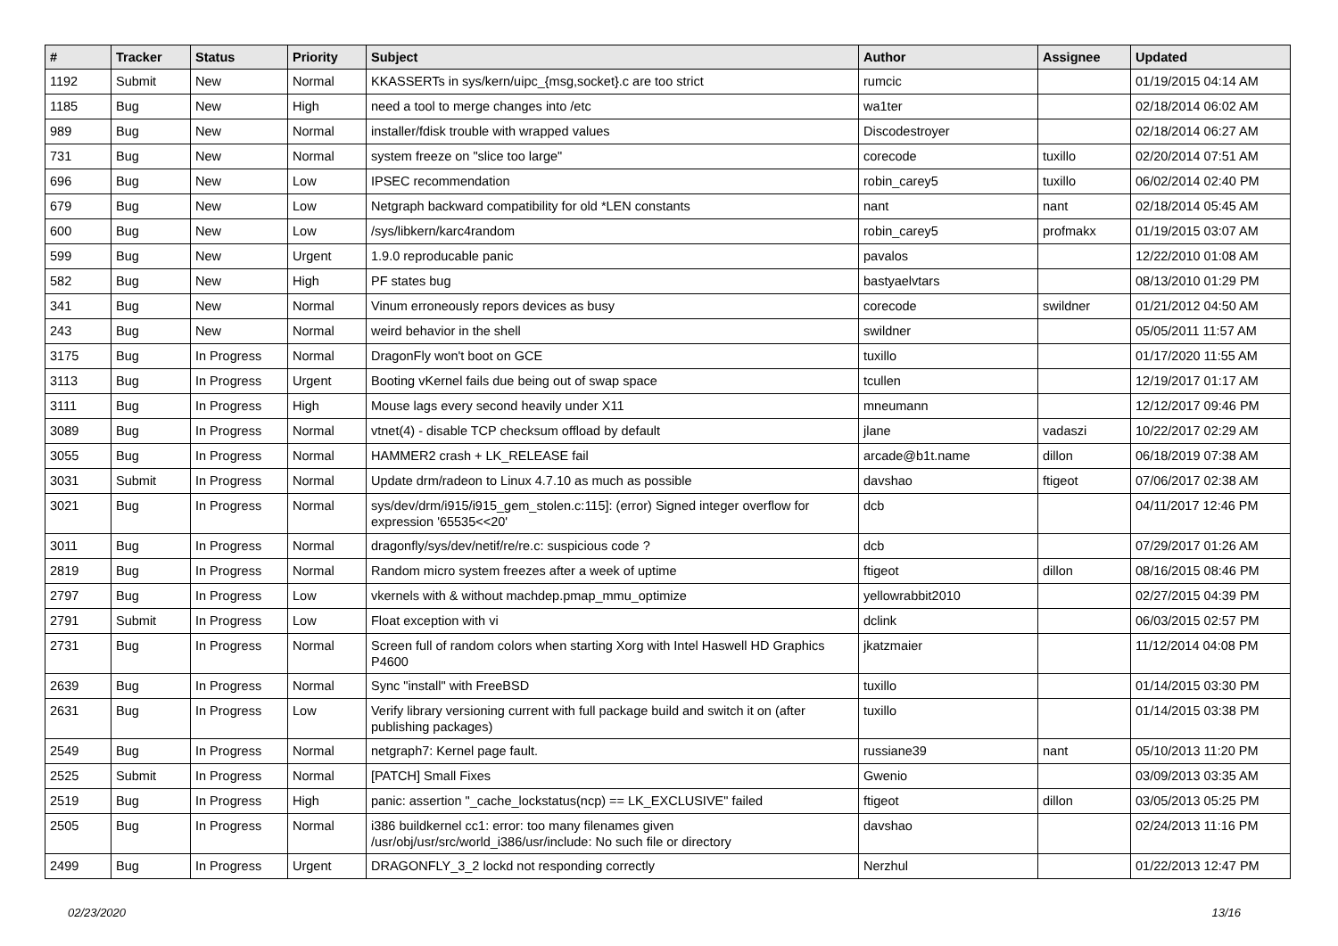| # | Tracker | Status | Priority | Subject | Author | Assignee | Updated |
| --- | --- | --- | --- | --- | --- | --- | --- |
| 1192 | Submit | New | Normal | KKASSERTs in sys/kern/uipc_{msg,socket}.c are too strict | rumcic | | 01/19/2015 04:14 AM |
| 1185 | Bug | New | High | need a tool to merge changes into /etc | wa1ter | | 02/18/2014 06:02 AM |
| 989 | Bug | New | Normal | installer/fdisk trouble with wrapped values | Discodestroyer | | 02/18/2014 06:27 AM |
| 731 | Bug | New | Normal | system freeze on "slice too large" | corecode | tuxillo | 02/20/2014 07:51 AM |
| 696 | Bug | New | Low | IPSEC recommendation | robin_carey5 | tuxillo | 06/02/2014 02:40 PM |
| 679 | Bug | New | Low | Netgraph backward compatibility for old *LEN constants | nant | nant | 02/18/2014 05:45 AM |
| 600 | Bug | New | Low | /sys/libkern/karc4random | robin_carey5 | profmakx | 01/19/2015 03:07 AM |
| 599 | Bug | New | Urgent | 1.9.0 reproducable panic | pavalos | | 12/22/2010 01:08 AM |
| 582 | Bug | New | High | PF states bug | bastyaelvtars | | 08/13/2010 01:29 PM |
| 341 | Bug | New | Normal | Vinum erroneously repors devices as busy | corecode | swildner | 01/21/2012 04:50 AM |
| 243 | Bug | New | Normal | weird behavior in the shell | swildner | | 05/05/2011 11:57 AM |
| 3175 | Bug | In Progress | Normal | DragonFly won't boot on GCE | tuxillo | | 01/17/2020 11:55 AM |
| 3113 | Bug | In Progress | Urgent | Booting vKernel fails due being out of swap space | tcullen | | 12/19/2017 01:17 AM |
| 3111 | Bug | In Progress | High | Mouse lags every second heavily under X11 | mneumann | | 12/12/2017 09:46 PM |
| 3089 | Bug | In Progress | Normal | vtnet(4) - disable TCP checksum offload by default | jlane | vadaszi | 10/22/2017 02:29 AM |
| 3055 | Bug | In Progress | Normal | HAMMER2 crash + LK_RELEASE fail | arcade@b1t.name | dillon | 06/18/2019 07:38 AM |
| 3031 | Submit | In Progress | Normal | Update drm/radeon to Linux 4.7.10 as much as possible | davshao | ftigeot | 07/06/2017 02:38 AM |
| 3021 | Bug | In Progress | Normal | sys/dev/drm/i915/i915_gem_stolen.c:115]: (error) Signed integer overflow for expression '65535<<20' | dcb | | 04/11/2017 12:46 PM |
| 3011 | Bug | In Progress | Normal | dragonfly/sys/dev/netif/re/re.c: suspicious code ? | dcb | | 07/29/2017 01:26 AM |
| 2819 | Bug | In Progress | Normal | Random micro system freezes after a week of uptime | ftigeot | dillon | 08/16/2015 08:46 PM |
| 2797 | Bug | In Progress | Low | vkernels with & without machdep.pmap_mmu_optimize | yellowrabbit2010 | | 02/27/2015 04:39 PM |
| 2791 | Submit | In Progress | Low | Float exception with vi | dclink | | 06/03/2015 02:57 PM |
| 2731 | Bug | In Progress | Normal | Screen full of random colors when starting Xorg with Intel Haswell HD Graphics P4600 | jkatzmaier | | 11/12/2014 04:08 PM |
| 2639 | Bug | In Progress | Normal | Sync "install" with FreeBSD | tuxillo | | 01/14/2015 03:30 PM |
| 2631 | Bug | In Progress | Low | Verify library versioning current with full package build and switch it on (after publishing packages) | tuxillo | | 01/14/2015 03:38 PM |
| 2549 | Bug | In Progress | Normal | netgraph7: Kernel page fault. | russiane39 | nant | 05/10/2013 11:20 PM |
| 2525 | Submit | In Progress | Normal | [PATCH] Small Fixes | Gwenio | | 03/09/2013 03:35 AM |
| 2519 | Bug | In Progress | High | panic: assertion "_cache_lockstatus(ncp) == LK_EXCLUSIVE" failed | ftigeot | dillon | 03/05/2013 05:25 PM |
| 2505 | Bug | In Progress | Normal | i386 buildkernel cc1: error: too many filenames given /usr/obj/usr/src/world_i386/usr/include: No such file or directory | davshao | | 02/24/2013 11:16 PM |
| 2499 | Bug | In Progress | Urgent | DRAGONFLY_3_2 lockd not responding correctly | Nerzhul | | 01/22/2013 12:47 PM |
02/23/2020 13/16